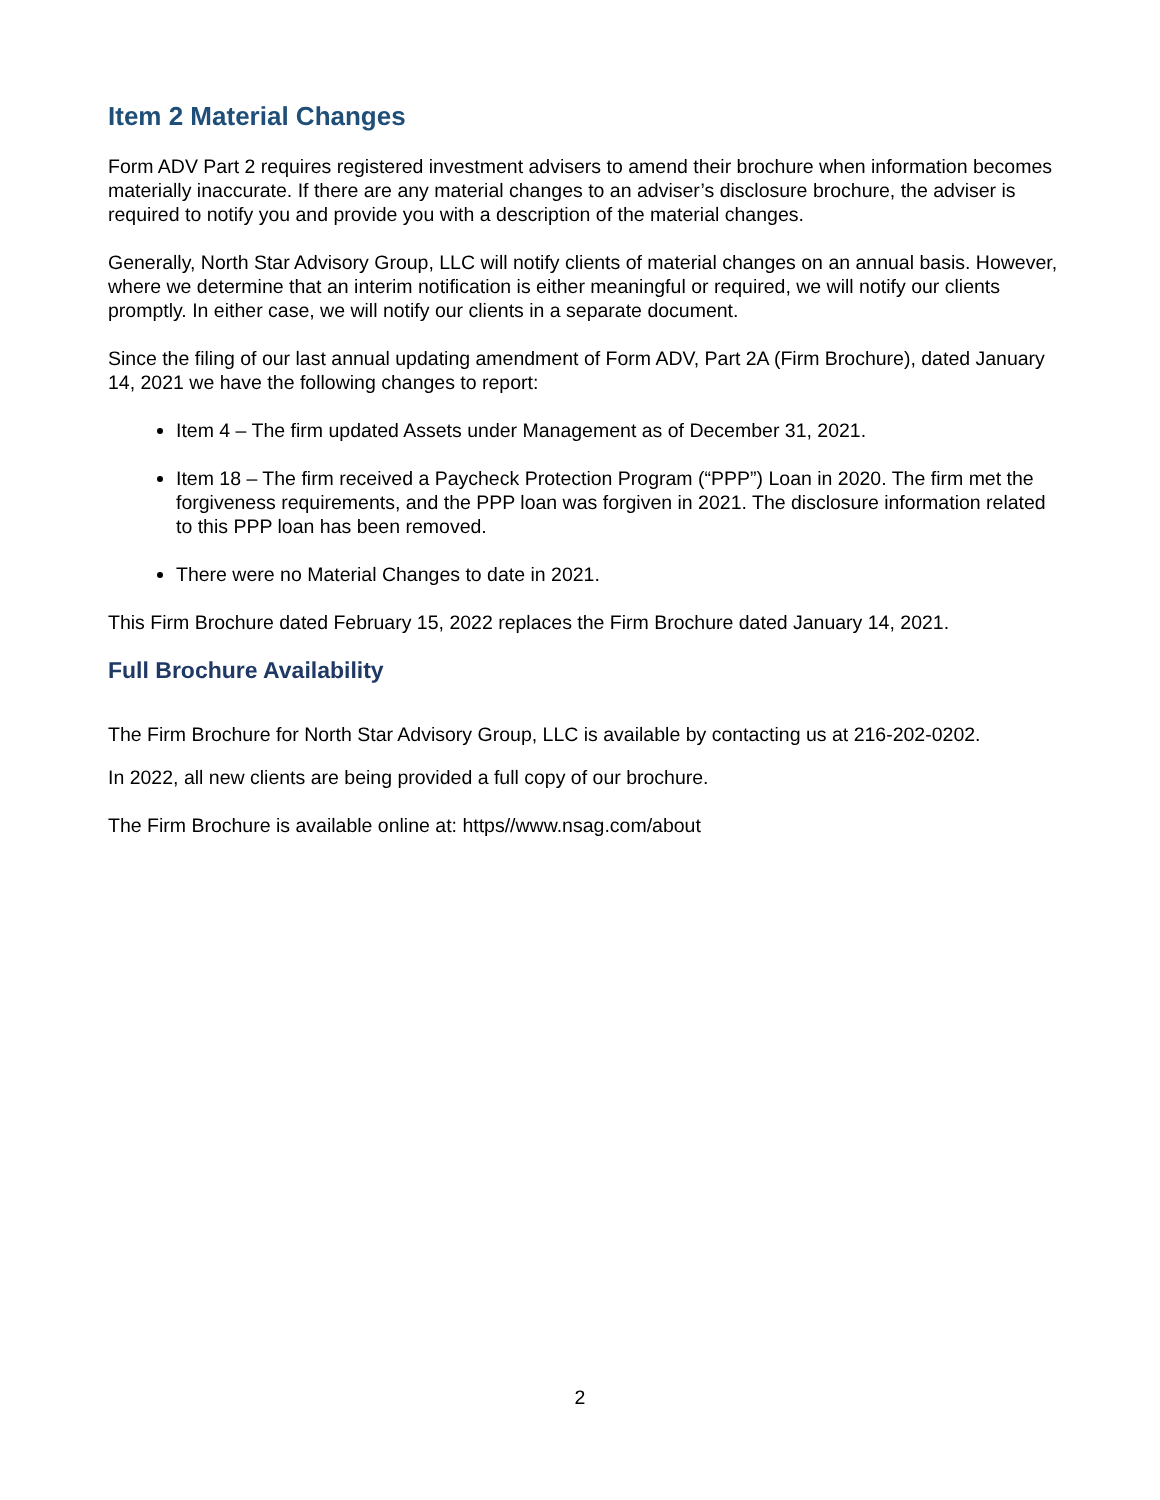Item 2 Material Changes
Form ADV Part 2 requires registered investment advisers to amend their brochure when information becomes materially inaccurate. If there are any material changes to an adviser’s disclosure brochure, the adviser is required to notify you and provide you with a description of the material changes.
Generally, North Star Advisory Group, LLC will notify clients of material changes on an annual basis. However, where we determine that an interim notification is either meaningful or required, we will notify our clients promptly. In either case, we will notify our clients in a separate document.
Since the filing of our last annual updating amendment of Form ADV, Part 2A (Firm Brochure), dated January 14, 2021 we have the following changes to report:
Item 4 – The firm updated Assets under Management as of December 31, 2021.
Item 18 – The firm received a Paycheck Protection Program (“PPP”) Loan in 2020. The firm met the forgiveness requirements, and the PPP loan was forgiven in 2021. The disclosure information related to this PPP loan has been removed.
There were no Material Changes to date in 2021.
This Firm Brochure dated February 15, 2022 replaces the Firm Brochure dated January 14, 2021.
Full Brochure Availability
The Firm Brochure for North Star Advisory Group, LLC is available by contacting us at 216-202-0202.
In 2022, all new clients are being provided a full copy of our brochure.
The Firm Brochure is available online at: https//www.nsag.com/about
2